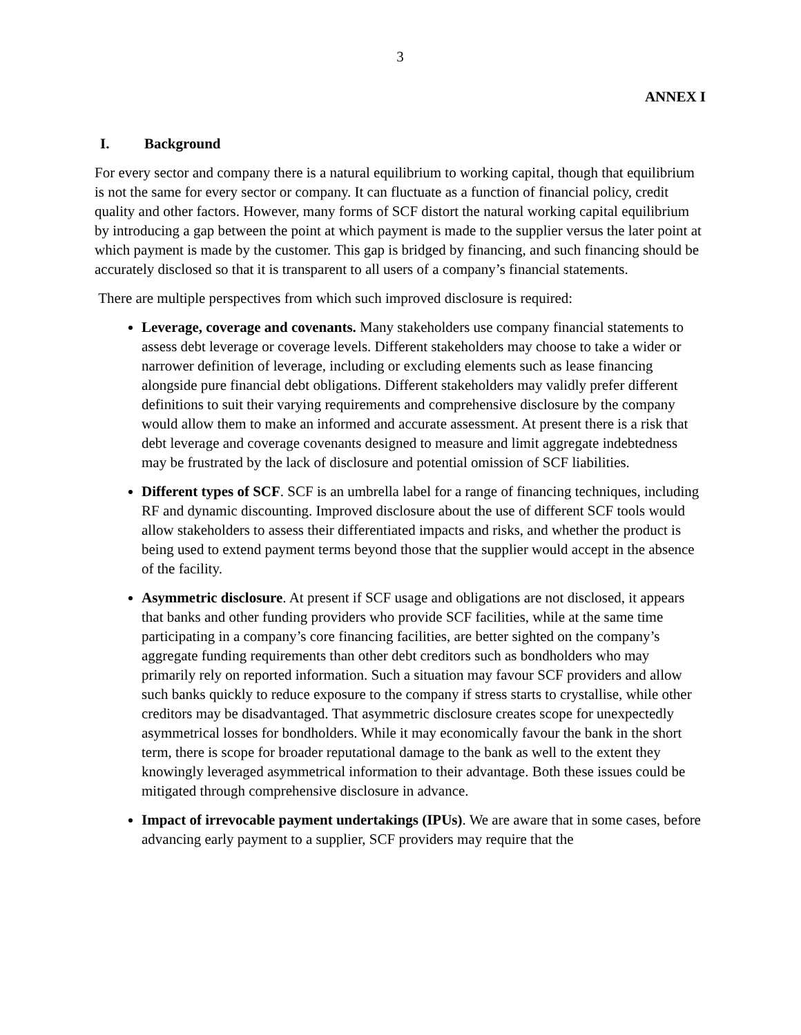3
ANNEX I
I. Background
For every sector and company there is a natural equilibrium to working capital, though that equilibrium is not the same for every sector or company. It can fluctuate as a function of financial policy, credit quality and other factors. However, many forms of SCF distort the natural working capital equilibrium by introducing a gap between the point at which payment is made to the supplier versus the later point at which payment is made by the customer. This gap is bridged by financing, and such financing should be accurately disclosed so that it is transparent to all users of a company’s financial statements.
There are multiple perspectives from which such improved disclosure is required:
Leverage, coverage and covenants. Many stakeholders use company financial statements to assess debt leverage or coverage levels. Different stakeholders may choose to take a wider or narrower definition of leverage, including or excluding elements such as lease financing alongside pure financial debt obligations. Different stakeholders may validly prefer different definitions to suit their varying requirements and comprehensive disclosure by the company would allow them to make an informed and accurate assessment. At present there is a risk that debt leverage and coverage covenants designed to measure and limit aggregate indebtedness may be frustrated by the lack of disclosure and potential omission of SCF liabilities.
Different types of SCF. SCF is an umbrella label for a range of financing techniques, including RF and dynamic discounting. Improved disclosure about the use of different SCF tools would allow stakeholders to assess their differentiated impacts and risks, and whether the product is being used to extend payment terms beyond those that the supplier would accept in the absence of the facility.
Asymmetric disclosure. At present if SCF usage and obligations are not disclosed, it appears that banks and other funding providers who provide SCF facilities, while at the same time participating in a company’s core financing facilities, are better sighted on the company’s aggregate funding requirements than other debt creditors such as bondholders who may primarily rely on reported information. Such a situation may favour SCF providers and allow such banks quickly to reduce exposure to the company if stress starts to crystallise, while other creditors may be disadvantaged. That asymmetric disclosure creates scope for unexpectedly asymmetrical losses for bondholders. While it may economically favour the bank in the short term, there is scope for broader reputational damage to the bank as well to the extent they knowingly leveraged asymmetrical information to their advantage. Both these issues could be mitigated through comprehensive disclosure in advance.
Impact of irrevocable payment undertakings (IPUs). We are aware that in some cases, before advancing early payment to a supplier, SCF providers may require that the